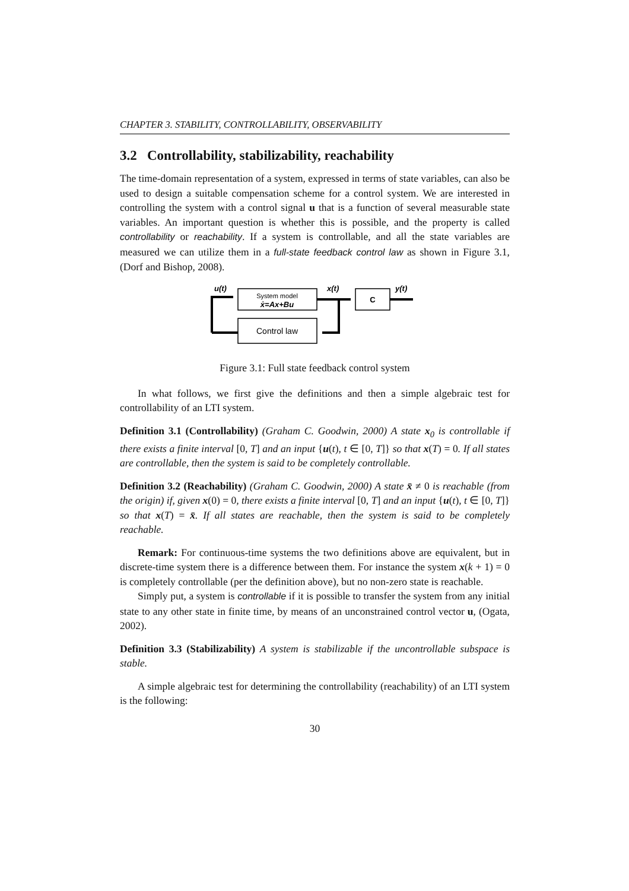CHAPTER 3. STABILITY, CONTROLLABILITY, OBSERVABILITY
3.2 Controllability, stabilizability, reachability
The time-domain representation of a system, expressed in terms of state variables, can also be used to design a suitable compensation scheme for a control system. We are interested in controlling the system with a control signal u that is a function of several measurable state variables. An important question is whether this is possible, and the property is called controllability or reachability. If a system is controllable, and all the state variables are measured we can utilize them in a full-state feedback control law as shown in Figure 3.1, (Dorf and Bishop, 2008).
u(t)
System model
ẋ=Ax+Bu
x(t)
C
y(t)
Control law
Figure 3.1: Full state feedback control system
In what follows, we first give the definitions and then a simple algebraic test for controllability of an LTI system.
Definition 3.1 (Controllability) (Graham C. Goodwin, 2000) A state x<sub>0</sub> is controllable if there exists a finite interval [0, T] and an input {u(t), t ∈ [0, T]} so that x(T) = 0. If all states are controllable, then the system is said to be completely controllable.
Definition 3.2 (Reachability) (Graham C. Goodwin, 2000) A state x̄ ≠ 0 is reachable (from the origin) if, given x(0) = 0, there exists a finite interval [0, T] and an input {u(t), t ∈ [0, T]} so that x(T) = x̄. If all states are reachable, then the system is said to be completely reachable.
Remark: For continuous-time systems the two definitions above are equivalent, but in discrete-time system there is a difference between them. For instance the system x(k + 1) = 0 is completely controllable (per the definition above), but no non-zero state is reachable.
Simply put, a system is controllable if it is possible to transfer the system from any initial state to any other state in finite time, by means of an unconstrained control vector u, (Ogata, 2002).
Definition 3.3 (Stabilizability) A system is stabilizable if the uncontrollable subspace is stable.
A simple algebraic test for determining the controllability (reachability) of an LTI system is the following:
30